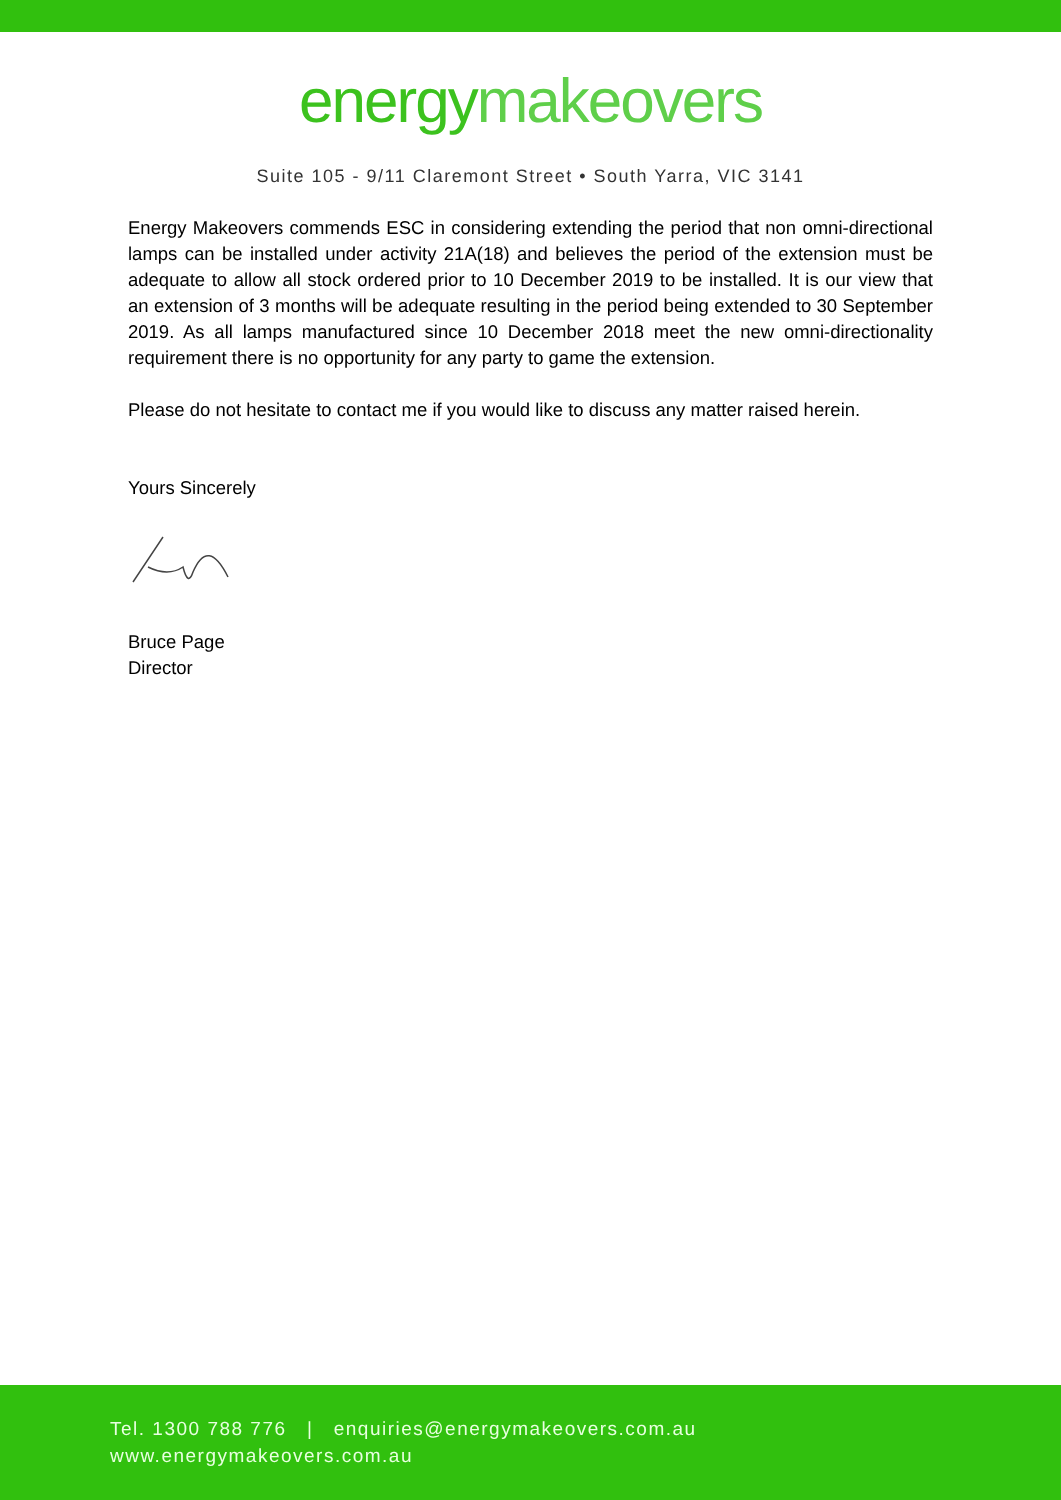energymakeovers
Suite 105 - 9/11 Claremont Street • South Yarra, VIC 3141
Energy Makeovers commends ESC in considering extending the period that non omni-directional lamps can be installed under activity 21A(18) and believes the period of the extension must be adequate to allow all stock ordered prior to 10 December 2019 to be installed. It is our view that an extension of 3 months will be adequate resulting in the period being extended to 30 September 2019. As all lamps manufactured since 10 December 2018 meet the new omni-directionality requirement there is no opportunity for any party to game the extension.
Please do not hesitate to contact me if you would like to discuss any matter raised herein.
Yours Sincerely
Bruce Page
Director
Tel. 1300 788 776 | enquiries@energymakeovers.com.au
www.energymakeovers.com.au